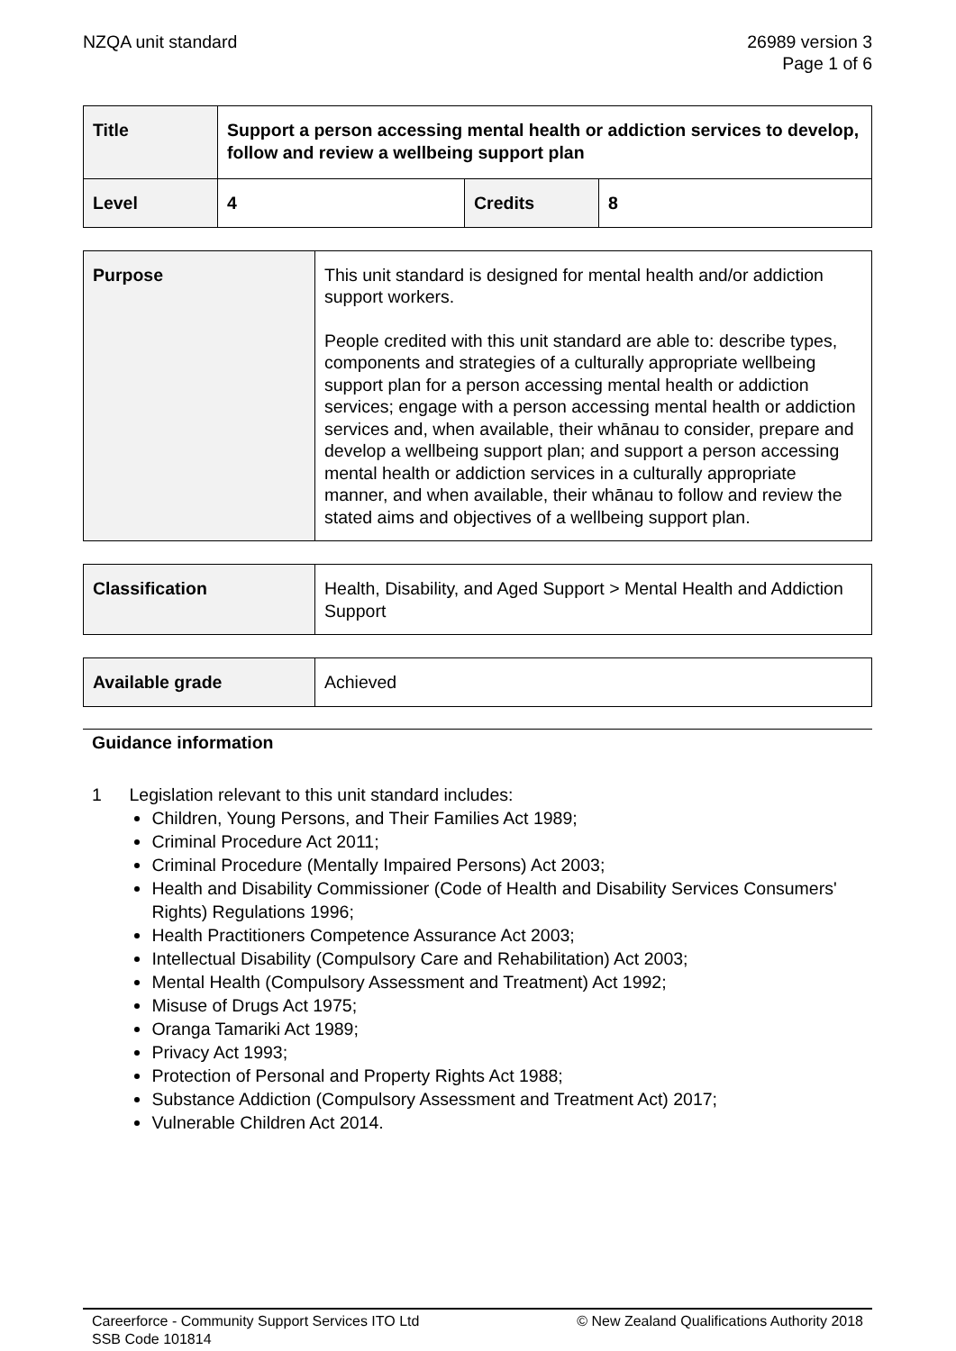NZQA unit standard 26989 version 3
Page 1 of 6
| Title | Support a person accessing mental health or addiction services to develop, follow and review a wellbeing support plan | | |
| Level | 4 | Credits | 8 |
| Purpose | This unit standard is designed for mental health and/or addiction support workers. People credited with this unit standard are able to: describe types, components and strategies of a culturally appropriate wellbeing support plan for a person accessing mental health or addiction services; engage with a person accessing mental health or addiction services and, when available, their whānau to consider, prepare and develop a wellbeing support plan; and support a person accessing mental health or addiction services in a culturally appropriate manner, and when available, their whānau to follow and review the stated aims and objectives of a wellbeing support plan. |
| Classification | Health, Disability, and Aged Support > Mental Health and Addiction Support |
| Available grade | Achieved |
Guidance information
1 Legislation relevant to this unit standard includes:
Children, Young Persons, and Their Families Act 1989;
Criminal Procedure Act 2011;
Criminal Procedure (Mentally Impaired Persons) Act 2003;
Health and Disability Commissioner (Code of Health and Disability Services Consumers' Rights) Regulations 1996;
Health Practitioners Competence Assurance Act 2003;
Intellectual Disability (Compulsory Care and Rehabilitation) Act 2003;
Mental Health (Compulsory Assessment and Treatment) Act 1992;
Misuse of Drugs Act 1975;
Oranga Tamariki Act 1989;
Privacy Act 1993;
Protection of Personal and Property Rights Act 1988;
Substance Addiction (Compulsory Assessment and Treatment Act) 2017;
Vulnerable Children Act 2014.
Careerforce - Community Support Services ITO Ltd
SSB Code 101814
© New Zealand Qualifications Authority 2018